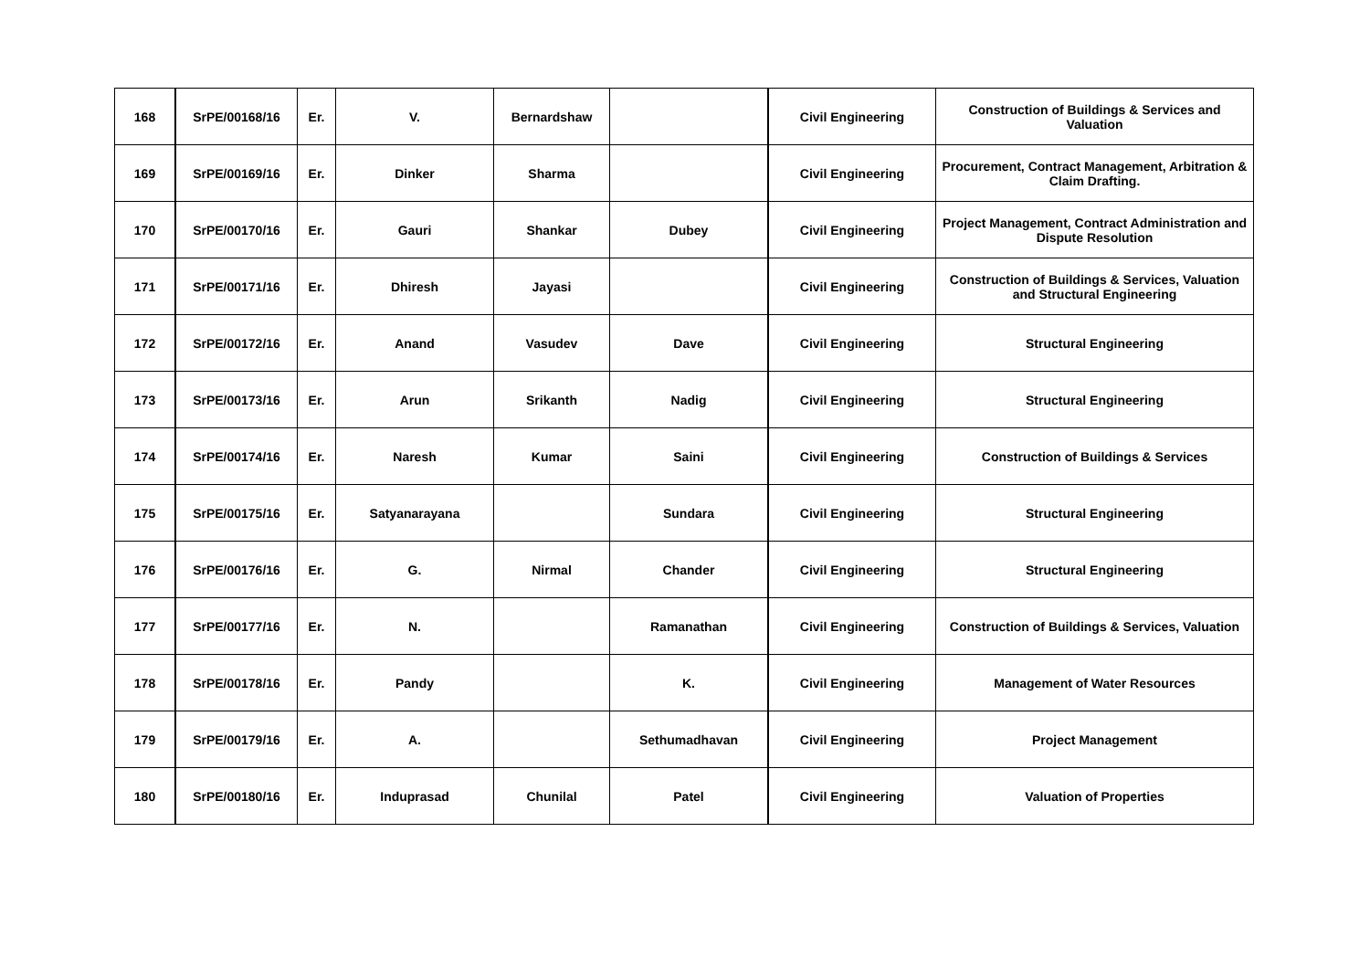| 168 | SrPE/00168/16 | Er. | V. | Bernardshaw | | Civil Engineering | Construction of Buildings & Services and Valuation |
| 169 | SrPE/00169/16 | Er. | Dinker | Sharma | | Civil Engineering | Procurement, Contract Management, Arbitration & Claim Drafting. |
| 170 | SrPE/00170/16 | Er. | Gauri | Shankar | Dubey | Civil Engineering | Project Management, Contract Administration and Dispute Resolution |
| 171 | SrPE/00171/16 | Er. | Dhiresh | Jayasi | | Civil Engineering | Construction of Buildings & Services, Valuation and Structural Engineering |
| 172 | SrPE/00172/16 | Er. | Anand | Vasudev | Dave | Civil Engineering | Structural Engineering |
| 173 | SrPE/00173/16 | Er. | Arun | Srikanth | Nadig | Civil Engineering | Structural Engineering |
| 174 | SrPE/00174/16 | Er. | Naresh | Kumar | Saini | Civil Engineering | Construction of Buildings & Services |
| 175 | SrPE/00175/16 | Er. | Satyanarayana | | Sundara | Civil Engineering | Structural Engineering |
| 176 | SrPE/00176/16 | Er. | G. | Nirmal | Chander | Civil Engineering | Structural Engineering |
| 177 | SrPE/00177/16 | Er. | N. | | Ramanathan | Civil Engineering | Construction of Buildings & Services, Valuation |
| 178 | SrPE/00178/16 | Er. | Pandy | | K. | Civil Engineering | Management of Water Resources |
| 179 | SrPE/00179/16 | Er. | A. | | Sethumadhavan | Civil Engineering | Project Management |
| 180 | SrPE/00180/16 | Er. | Induprasad | Chunilal | Patel | Civil Engineering | Valuation of Properties |